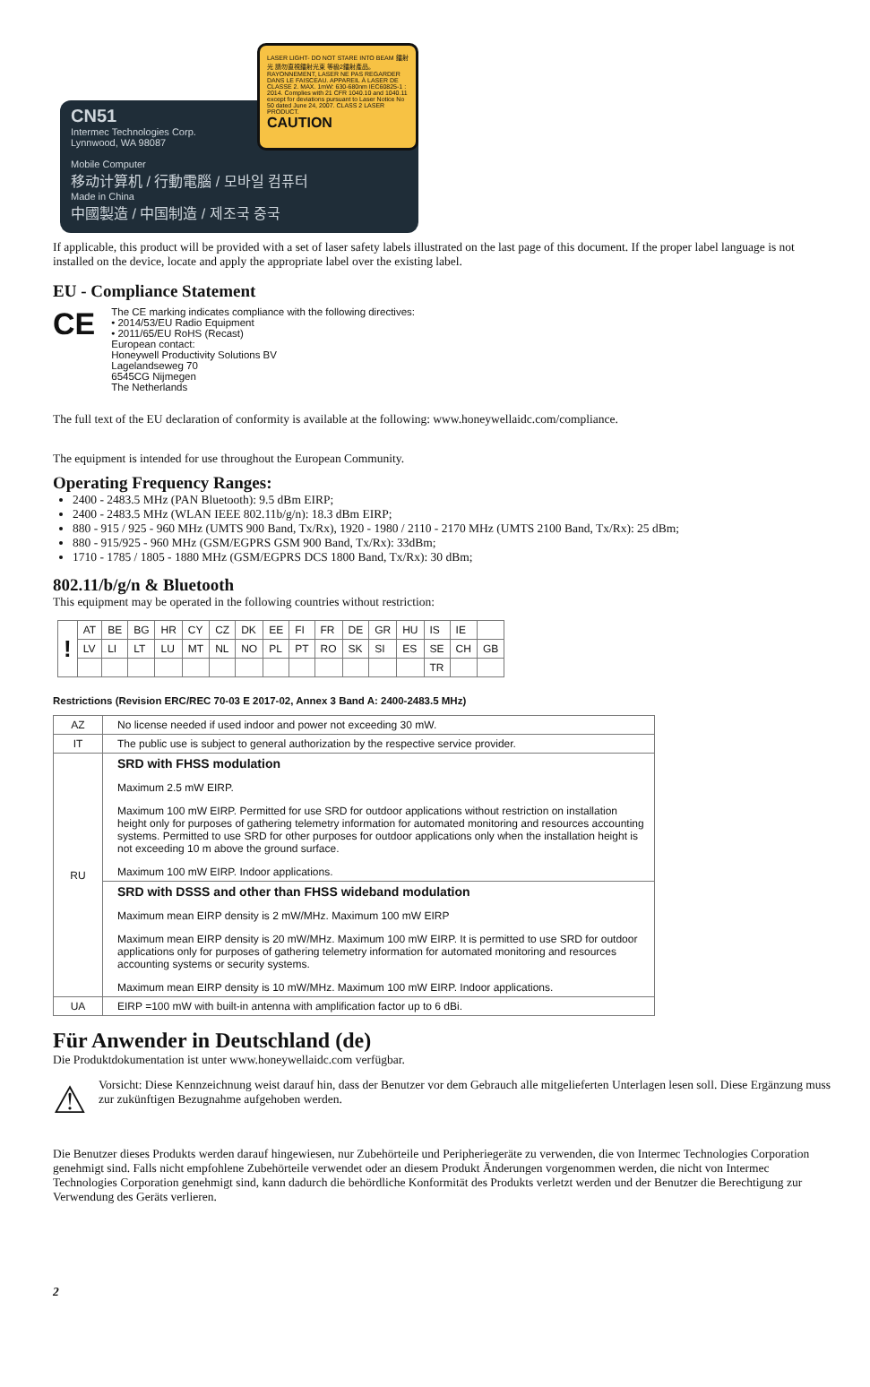LASER LIGHT- DO NOT STARE INTO BEAM 鐳射光 請勿直視鐳射光束 等級2鐳射產品。 RAYONNEMENT, LASER NE PAS REGARDER DANS LE FAISCEAU. APPAREIL À LASER DE CLASSE 2. MAX. 1mW: 630-680nm IEC60825-1 : 2014. Complies with 21 CFR 1040.10 and 1040.11 except for deviations pursuant to Laser Notice No 50 dated June 24, 2007. CLASS 2 LASER PRODUCT.
CAUTION
CN51
Intermec Technologies Corp.
Lynnwood, WA 98087
Mobile Computer
移动计算机 / 行動電腦 / 모바일 컴퓨터
Made in China
中國製造 / 中国制造 / 제조국 중국
If applicable, this product will be provided with a set of laser safety labels illustrated on the last page of this document. If the proper label language is not installed on the device, locate and apply the appropriate label over the existing label.
EU - Compliance Statement
CE
The CE marking indicates compliance with the following directives:
• 2014/53/EU Radio Equipment
• 2011/65/EU RoHS (Recast)
European contact:
Honeywell Productivity Solutions BV
Lagelandseweg 70
6545CG Nijmegen
The Netherlands
The full text of the EU declaration of conformity is available at the following: www.honeywellaidc.com/compliance.
The equipment is intended for use throughout the European Community.
Operating Frequency Ranges:
2400 - 2483.5 MHz (PAN Bluetooth): 9.5 dBm EIRP;
2400 - 2483.5 MHz (WLAN IEEE 802.11b/g/n): 18.3 dBm EIRP;
880 - 915 / 925 - 960 MHz (UMTS 900 Band, Tx/Rx), 1920 - 1980 / 2110 - 2170 MHz (UMTS 2100 Band, Tx/Rx): 25 dBm;
880 - 915/925 - 960 MHz (GSM/EGPRS GSM 900 Band, Tx/Rx): 33dBm;
1710 - 1785 / 1805 - 1880 MHz (GSM/EGPRS DCS 1800 Band, Tx/Rx): 30 dBm;
802.11/b/g/n & Bluetooth
This equipment may be operated in the following countries without restriction:
| ! | AT | BE | BG | HR | CY | CZ | DK | EE | FI | FR | DE | GR | HU | IS | IE | |
| | LV | LI | LT | LU | MT | NL | NO | PL | PT | RO | SK | SI | ES | SE | CH | GB |
| | | | | | | | | | | | | | | TR | | |
Restrictions (Revision ERC/REC 70-03 E 2017-02, Annex 3 Band A: 2400-2483.5 MHz)
| AZ | No license needed if used indoor and power not exceeding 30 mW. |
| IT | The public use is subject to general authorization by the respective service provider. |
| RU | SRD with FHSS modulation Maximum 2.5 mW EIRP. Maximum 100 mW EIRP. Permitted for use SRD for outdoor applications without restriction on installation height only for purposes of gathering telemetry information for automated monitoring and resources accounting systems. Permitted to use SRD for other purposes for outdoor applications only when the installation height is not exceeding 10 m above the ground surface. Maximum 100 mW EIRP. Indoor applications. |
| | SRD with DSSS and other than FHSS wideband modulation Maximum mean EIRP density is 2 mW/MHz. Maximum 100 mW EIRP Maximum mean EIRP density is 20 mW/MHz. Maximum 100 mW EIRP. It is permitted to use SRD for outdoor applications only for purposes of gathering telemetry information for automated monitoring and resources accounting systems or security systems. Maximum mean EIRP density is 10 mW/MHz. Maximum 100 mW EIRP. Indoor applications. |
| UA | EIRP =100 mW with built-in antenna with amplification factor up to 6 dBi. |
Für Anwender in Deutschland (de)
Die Produktdokumentation ist unter www.honeywellaidc.com verfügbar.
⚠
Vorsicht: Diese Kennzeichnung weist darauf hin, dass der Benutzer vor dem Gebrauch alle mitgelieferten Unterlagen lesen soll. Diese Ergänzung muss zur zukünftigen Bezugnahme aufgehoben werden.
Die Benutzer dieses Produkts werden darauf hingewiesen, nur Zubehörteile und Peripheriegeräte zu verwenden, die von Intermec Technologies Corporation genehmigt sind. Falls nicht empfohlene Zubehörteile verwendet oder an diesem Produkt Änderungen vorgenommen werden, die nicht von Intermec Technologies Corporation genehmigt sind, kann dadurch die behördliche Konformität des Produkts verletzt werden und der Benutzer die Berechtigung zur Verwendung des Geräts verlieren.
2